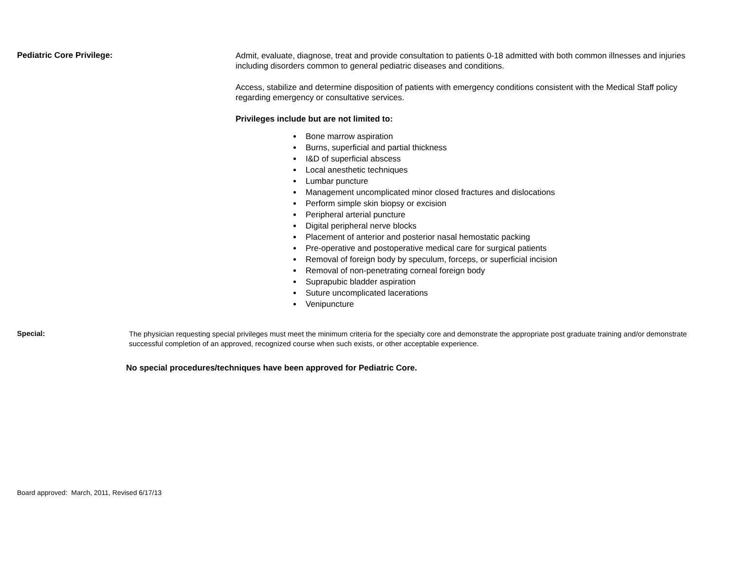Pediatric Core Privilege:
Admit, evaluate, diagnose, treat and provide consultation to patients 0-18 admitted with both common illnesses and injuries including disorders common to general pediatric diseases and conditions.
Access, stabilize and determine disposition of patients with emergency conditions consistent with the Medical Staff policy regarding emergency or consultative services.
Privileges include but are not limited to:
Bone marrow aspiration
Burns, superficial and partial thickness
I&D of superficial abscess
Local anesthetic techniques
Lumbar puncture
Management uncomplicated minor closed fractures and dislocations
Perform simple skin biopsy or excision
Peripheral arterial puncture
Digital peripheral nerve blocks
Placement of anterior and posterior nasal hemostatic packing
Pre-operative and postoperative medical care for surgical patients
Removal of foreign body by speculum, forceps, or superficial incision
Removal of non-penetrating corneal foreign body
Suprapubic bladder aspiration
Suture uncomplicated lacerations
Venipuncture
Special:
The physician requesting special privileges must meet the minimum criteria for the specialty core and demonstrate the appropriate post graduate training and/or demonstrate successful completion of an approved, recognized course when such exists, or other acceptable experience.
No special procedures/techniques have been approved for Pediatric Core.
Board approved: March, 2011, Revised 6/17/13